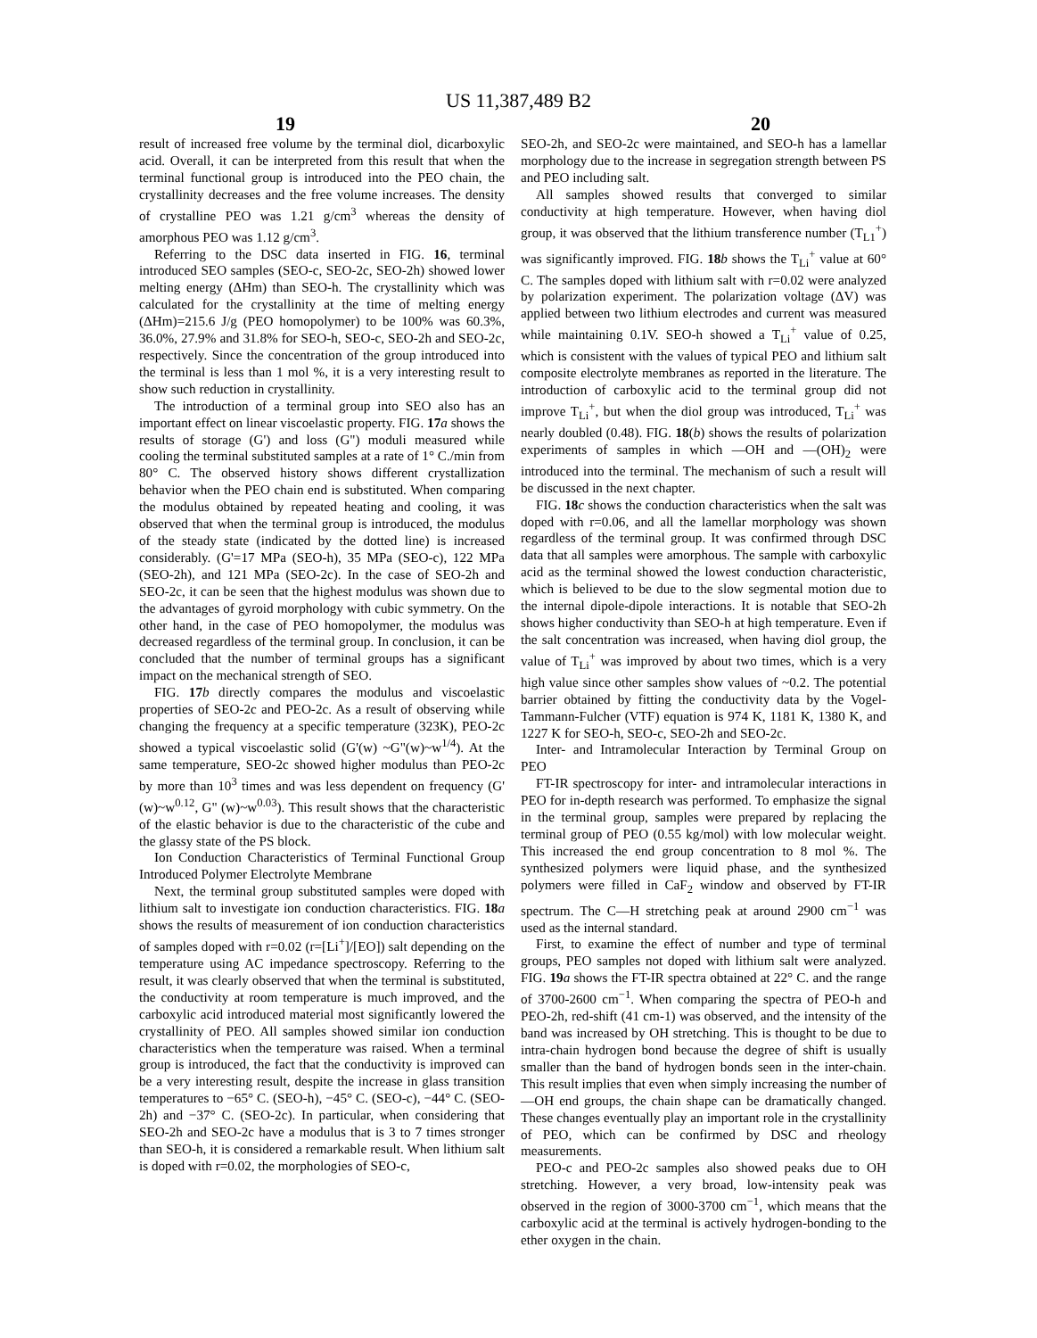US 11,387,489 B2
19 20
result of increased free volume by the terminal diol, dicarboxylic acid. Overall, it can be interpreted from this result that when the terminal functional group is introduced into the PEO chain, the crystallinity decreases and the free volume increases. The density of crystalline PEO was 1.21 g/cm<sup>3</sup> whereas the density of amorphous PEO was 1.12 g/cm<sup>3</sup>.
Referring to the DSC data inserted in FIG. 16, terminal introduced SEO samples (SEO-c, SEO-2c, SEO-2h) showed lower melting energy (ΔHm) than SEO-h. The crystallinity which was calculated for the crystallinity at the time of melting energy (ΔHm)=215.6 J/g (PEO homopolymer) to be 100% was 60.3%, 36.0%, 27.9% and 31.8% for SEO-h, SEO-c, SEO-2h and SEO-2c, respectively. Since the concentration of the group introduced into the terminal is less than 1 mol %, it is a very interesting result to show such reduction in crystallinity.
The introduction of a terminal group into SEO also has an important effect on linear viscoelastic property. FIG. 17 a shows the results of storage (G') and loss (G") moduli measured while cooling the terminal substituted samples at a rate of 1° C./min from 80° C. The observed history shows different crystallization behavior when the PEO chain end is substituted. When comparing the modulus obtained by repeated heating and cooling, it was observed that when the terminal group is introduced, the modulus of the steady state (indicated by the dotted line) is increased considerably. (G'=17 MPa (SEO-h), 35 MPa (SEO-c), 122 MPa (SEO-2h), and 121 MPa (SEO-2c). In the case of SEO-2h and SEO-2c, it can be seen that the highest modulus was shown due to the advantages of gyroid morphology with cubic symmetry. On the other hand, in the case of PEO homopolymer, the modulus was decreased regardless of the terminal group. In conclusion, it can be concluded that the number of terminal groups has a significant impact on the mechanical strength of SEO.
FIG. 17 b directly compares the modulus and viscoelastic properties of SEO-2c and PEO-2c. As a result of observing while changing the frequency at a specific temperature (323K), PEO-2c showed a typical viscoelastic solid (G'(w) ~G"(w)~w<sup>1/4</sup>). At the same temperature, SEO-2c showed higher modulus than PEO-2c by more than 10<sup>3</sup> times and was less dependent on frequency (G' (w)~w<sup>0.12</sup>, G" (w)~w<sup>0.03</sup>). This result shows that the characteristic of the elastic behavior is due to the characteristic of the cube and the glassy state of the PS block.
Ion Conduction Characteristics of Terminal Functional Group Introduced Polymer Electrolyte Membrane
Next, the terminal group substituted samples were doped with lithium salt to investigate ion conduction characteristics. FIG. 18 a shows the results of measurement of ion conduction characteristics of samples doped with r=0.02 (r=[Li<sup>+</sup>]/[EO]) salt depending on the temperature using AC impedance spectroscopy. Referring to the result, it was clearly observed that when the terminal is substituted, the conductivity at room temperature is much improved, and the carboxylic acid introduced material most significantly lowered the crystallinity of PEO. All samples showed similar ion conduction characteristics when the temperature was raised. When a terminal group is introduced, the fact that the conductivity is improved can be a very interesting result, despite the increase in glass transition temperatures to −65° C. (SEO-h), −45° C. (SEO-c), −44° C. (SEO-2h) and −37° C. (SEO-2c). In particular, when considering that SEO-2h and SEO-2c have a modulus that is 3 to 7 times stronger than SEO-h, it is considered a remarkable result. When lithium salt is doped with r=0.02, the morphologies of SEO-c,
SEO-2h, and SEO-2c were maintained, and SEO-h has a lamellar morphology due to the increase in segregation strength between PS and PEO including salt.
All samples showed results that converged to similar conductivity at high temperature. However, when having diol group, it was observed that the lithium transference number (T<sub>L1</sub><sup>+</sup>) was significantly improved. FIG. 18 b shows the T<sub>Li</sub><sup>+</sup> value at 60° C. The samples doped with lithium salt with r=0.02 were analyzed by polarization experiment. The polarization voltage (ΔV) was applied between two lithium electrodes and current was measured while maintaining 0.1V. SEO-h showed a T<sub>Li</sub><sup>+</sup> value of 0.25, which is consistent with the values of typical PEO and lithium salt composite electrolyte membranes as reported in the literature. The introduction of carboxylic acid to the terminal group did not improve T<sub>Li</sub><sup>+</sup>, but when the diol group was introduced, T<sub>Li</sub><sup>+</sup> was nearly doubled (0.48). FIG. 18(b) shows the results of polarization experiments of samples in which —OH and —(OH)<sub>2</sub> were introduced into the terminal. The mechanism of such a result will be discussed in the next chapter.
FIG. 18 c shows the conduction characteristics when the salt was doped with r=0.06, and all the lamellar morphology was shown regardless of the terminal group. It was confirmed through DSC data that all samples were amorphous. The sample with carboxylic acid as the terminal showed the lowest conduction characteristic, which is believed to be due to the slow segmental motion due to the internal dipole-dipole interactions. It is notable that SEO-2h shows higher conductivity than SEO-h at high temperature. Even if the salt concentration was increased, when having diol group, the value of T<sub>Li</sub><sup>+</sup> was improved by about two times, which is a very high value since other samples show values of ~0.2. The potential barrier obtained by fitting the conductivity data by the Vogel-Tammann-Fulcher (VTF) equation is 974 K, 1181 K, 1380 K, and 1227 K for SEO-h, SEO-c, SEO-2h and SEO-2c.
Inter- and Intramolecular Interaction by Terminal Group on PEO
FT-IR spectroscopy for inter- and intramolecular interactions in PEO for in-depth research was performed. To emphasize the signal in the terminal group, samples were prepared by replacing the terminal group of PEO (0.55 kg/mol) with low molecular weight. This increased the end group concentration to 8 mol %. The synthesized polymers were liquid phase, and the synthesized polymers were filled in CaF<sub>2</sub> window and observed by FT-IR spectrum. The C—H stretching peak at around 2900 cm<sup>−1</sup> was used as the internal standard.
First, to examine the effect of number and type of terminal groups, PEO samples not doped with lithium salt were analyzed. FIG. 19 a shows the FT-IR spectra obtained at 22° C. and the range of 3700-2600 cm<sup>−1</sup>. When comparing the spectra of PEO-h and PEO-2h, red-shift (41 cm-1) was observed, and the intensity of the band was increased by OH stretching. This is thought to be due to intra-chain hydrogen bond because the degree of shift is usually smaller than the band of hydrogen bonds seen in the inter-chain. This result implies that even when simply increasing the number of —OH end groups, the chain shape can be dramatically changed. These changes eventually play an important role in the crystallinity of PEO, which can be confirmed by DSC and rheology measurements.
PEO-c and PEO-2c samples also showed peaks due to OH stretching. However, a very broad, low-intensity peak was observed in the region of 3000-3700 cm<sup>−1</sup>, which means that the carboxylic acid at the terminal is actively hydrogen-bonding to the ether oxygen in the chain.